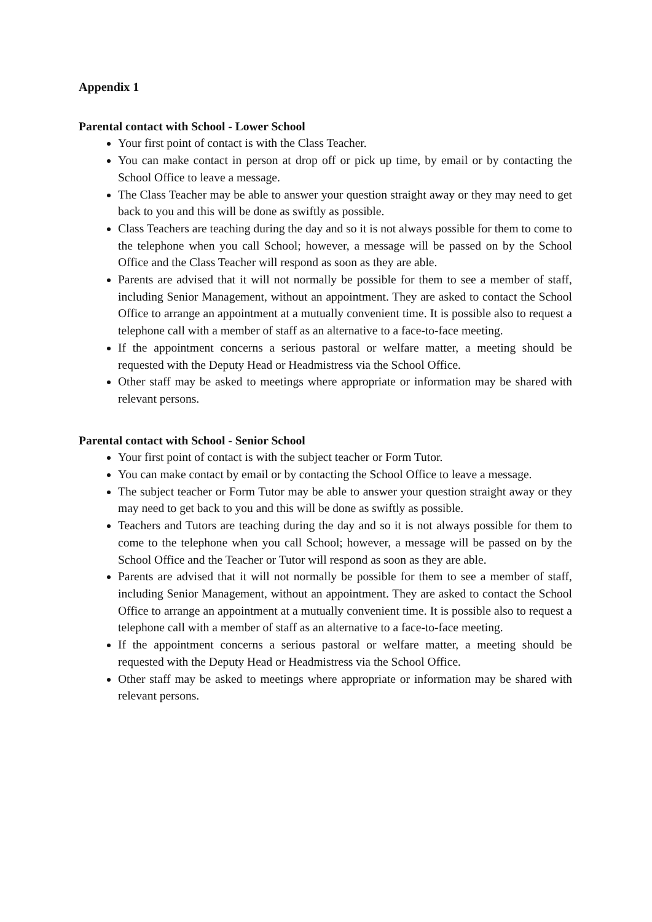Appendix 1
Parental contact with School - Lower School
Your first point of contact is with the Class Teacher.
You can make contact in person at drop off or pick up time, by email or by contacting the School Office to leave a message.
The Class Teacher may be able to answer your question straight away or they may need to get back to you and this will be done as swiftly as possible.
Class Teachers are teaching during the day and so it is not always possible for them to come to the telephone when you call School; however, a message will be passed on by the School Office and the Class Teacher will respond as soon as they are able.
Parents are advised that it will not normally be possible for them to see a member of staff, including Senior Management, without an appointment. They are asked to contact the School Office to arrange an appointment at a mutually convenient time. It is possible also to request a telephone call with a member of staff as an alternative to a face-to-face meeting.
If the appointment concerns a serious pastoral or welfare matter, a meeting should be requested with the Deputy Head or Headmistress via the School Office.
Other staff may be asked to meetings where appropriate or information may be shared with relevant persons.
Parental contact with School - Senior School
Your first point of contact is with the subject teacher or Form Tutor.
You can make contact by email or by contacting the School Office to leave a message.
The subject teacher or Form Tutor may be able to answer your question straight away or they may need to get back to you and this will be done as swiftly as possible.
Teachers and Tutors are teaching during the day and so it is not always possible for them to come to the telephone when you call School; however, a message will be passed on by the School Office and the Teacher or Tutor will respond as soon as they are able.
Parents are advised that it will not normally be possible for them to see a member of staff, including Senior Management, without an appointment. They are asked to contact the School Office to arrange an appointment at a mutually convenient time. It is possible also to request a telephone call with a member of staff as an alternative to a face-to-face meeting.
If the appointment concerns a serious pastoral or welfare matter, a meeting should be requested with the Deputy Head or Headmistress via the School Office.
Other staff may be asked to meetings where appropriate or information may be shared with relevant persons.